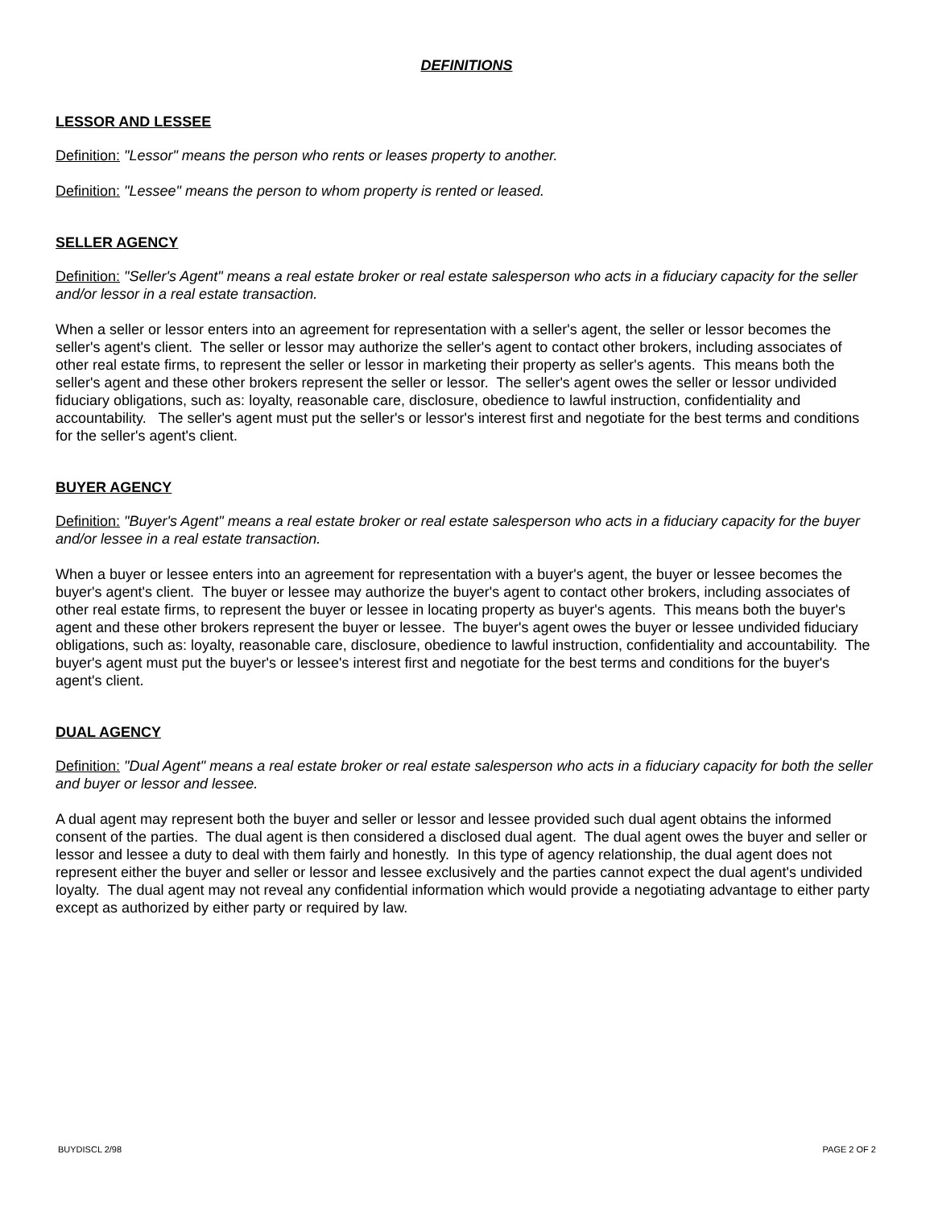DEFINITIONS
LESSOR AND LESSEE
Definition: "Lessor" means the person who rents or leases property to another.
Definition: "Lessee" means the person to whom property is rented or leased.
SELLER AGENCY
Definition: "Seller's Agent" means a real estate broker or real estate salesperson who acts in a fiduciary capacity for the seller and/or lessor in a real estate transaction.
When a seller or lessor enters into an agreement for representation with a seller's agent, the seller or lessor becomes the seller's agent's client. The seller or lessor may authorize the seller's agent to contact other brokers, including associates of other real estate firms, to represent the seller or lessor in marketing their property as seller's agents. This means both the seller's agent and these other brokers represent the seller or lessor. The seller's agent owes the seller or lessor undivided fiduciary obligations, such as: loyalty, reasonable care, disclosure, obedience to lawful instruction, confidentiality and accountability. The seller's agent must put the seller's or lessor's interest first and negotiate for the best terms and conditions for the seller's agent's client.
BUYER AGENCY
Definition: "Buyer's Agent" means a real estate broker or real estate salesperson who acts in a fiduciary capacity for the buyer and/or lessee in a real estate transaction.
When a buyer or lessee enters into an agreement for representation with a buyer's agent, the buyer or lessee becomes the buyer's agent's client. The buyer or lessee may authorize the buyer's agent to contact other brokers, including associates of other real estate firms, to represent the buyer or lessee in locating property as buyer's agents. This means both the buyer's agent and these other brokers represent the buyer or lessee. The buyer's agent owes the buyer or lessee undivided fiduciary obligations, such as: loyalty, reasonable care, disclosure, obedience to lawful instruction, confidentiality and accountability. The buyer's agent must put the buyer's or lessee's interest first and negotiate for the best terms and conditions for the buyer's agent's client.
DUAL AGENCY
Definition: "Dual Agent" means a real estate broker or real estate salesperson who acts in a fiduciary capacity for both the seller and buyer or lessor and lessee.
A dual agent may represent both the buyer and seller or lessor and lessee provided such dual agent obtains the informed consent of the parties. The dual agent is then considered a disclosed dual agent. The dual agent owes the buyer and seller or lessor and lessee a duty to deal with them fairly and honestly. In this type of agency relationship, the dual agent does not represent either the buyer and seller or lessor and lessee exclusively and the parties cannot expect the dual agent's undivided loyalty. The dual agent may not reveal any confidential information which would provide a negotiating advantage to either party except as authorized by either party or required by law.
BUYDISCL 2/98 PAGE 2 OF 2